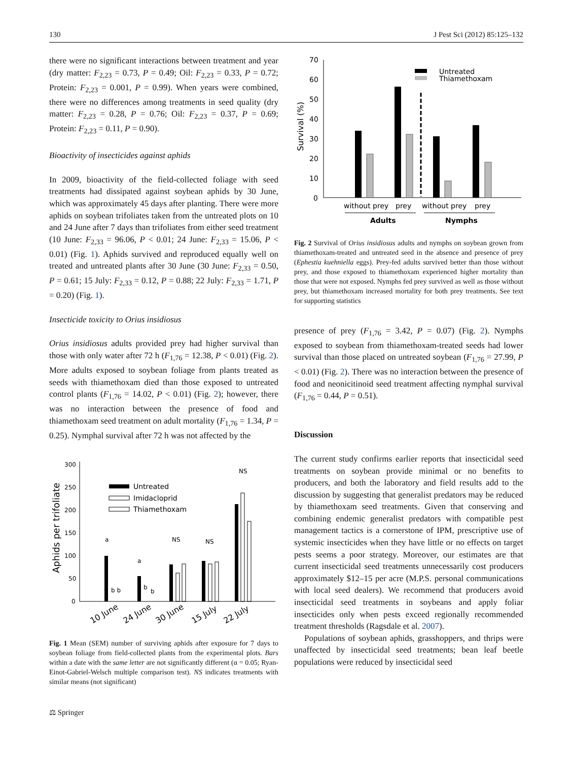130 J Pest Sci (2012) 85:125–132
there were no significant interactions between treatment and year (dry matter: F<sub>2,23</sub> = 0.73, P = 0.49; Oil: F<sub>2,23</sub> = 0.33, P = 0.72; Protein: F<sub>2,23</sub> = 0.001, P = 0.99). When years were combined, there were no differences among treatments in seed quality (dry matter: F<sub>2,23</sub> = 0.28, P = 0.76; Oil: F<sub>2,23</sub> = 0.37, P = 0.69; Protein: F<sub>2,23</sub> = 0.11, P = 0.90).
Bioactivity of insecticides against aphids
In 2009, bioactivity of the field-collected foliage with seed treatments had dissipated against soybean aphids by 30 June, which was approximately 45 days after planting. There were more aphids on soybean trifoliates taken from the untreated plots on 10 and 24 June after 7 days than trifoliates from either seed treatment (10 June: F<sub>2,33</sub> = 96.06, P < 0.01; 24 June: F<sub>2,33</sub> = 15.06, P < 0.01) (Fig. 1). Aphids survived and reproduced equally well on treated and untreated plants after 30 June (30 June: F<sub>2,33</sub> = 0.50, P = 0.61; 15 July: F<sub>2,33</sub> = 0.12, P = 0.88; 22 July: F<sub>2,33</sub> = 1.71, P = 0.20) (Fig. 1).
Insecticide toxicity to Orius insidiosus
Orius insidiosus adults provided prey had higher survival than those with only water after 72 h (F<sub>1,76</sub> = 12.38, P < 0.01) (Fig. 2). More adults exposed to soybean foliage from plants treated as seeds with thiamethoxam died than those exposed to untreated control plants (F<sub>1,76</sub> = 14.02, P < 0.01) (Fig. 2); however, there was no interaction between the presence of food and thiamethoxam seed treatment on adult mortality (F<sub>1,76</sub> = 1.34, P = 0.25). Nymphal survival after 72 h was not affected by the
300
250
200
150
100
50
0
Aphids per trifoliate
Untreated
Imidacloprid
Thiamethoxam
a
a
b b
b
b
NS
NS
NS
10 June
24 June
30 June
15 July
22 July
Fig. 1 Mean (SEM) number of surviving aphids after exposure for 7 days to soybean foliage from field-collected plants from the experimental plots. Bars within a date with the same letter are not significantly different (α = 0.05; Ryan-Einot-Gabriel-Welsch multiple comparison test). NS indicates treatments with similar means (not significant)
70
60
50
40
30
20
10
0
Survival (%)
Untreated
Thiamethoxam
without prey
prey
without prey
prey
Adults
Nymphs
Fig. 2 Survival of Orius insidiosus adults and nymphs on soybean grown from thiamethoxam-treated and untreated seed in the absence and presence of prey (Ephestia kuehniella eggs). Prey-fed adults survived better than those without prey, and those exposed to thiamethoxam experienced higher mortality than those that were not exposed. Nymphs fed prey survived as well as those without prey, but thiamethoxam increased mortality for both prey treatments. See text for supporting statistics
presence of prey (F<sub>1,76</sub> = 3.42, P = 0.07) (Fig. 2). Nymphs exposed to soybean from thiamethoxam-treated seeds had lower survival than those placed on untreated soybean (F<sub>1,76</sub> = 27.99, P < 0.01) (Fig. 2). There was no interaction between the presence of food and neonicitinoid seed treatment affecting nymphal survival (F<sub>1,76</sub> = 0.44, P = 0.51).
Discussion
The current study confirms earlier reports that insecticidal seed treatments on soybean provide minimal or no benefits to producers, and both the laboratory and field results add to the discussion by suggesting that generalist predators may be reduced by thiamethoxam seed treatments. Given that conserving and combining endemic generalist predators with compatible pest management tactics is a cornerstone of IPM, prescriptive use of systemic insecticides when they have little or no effects on target pests seems a poor strategy. Moreover, our estimates are that current insecticidal seed treatments unnecessarily cost producers approximately $12–15 per acre (M.P.S. personal communications with local seed dealers). We recommend that producers avoid insecticidal seed treatments in soybeans and apply foliar insecticides only when pests exceed regionally recommended treatment thresholds (Ragsdale et al. 2007).
Populations of soybean aphids, grasshoppers, and thrips were unaffected by insecticidal seed treatments; bean leaf beetle populations were reduced by insecticidal seed
⚖ Springer